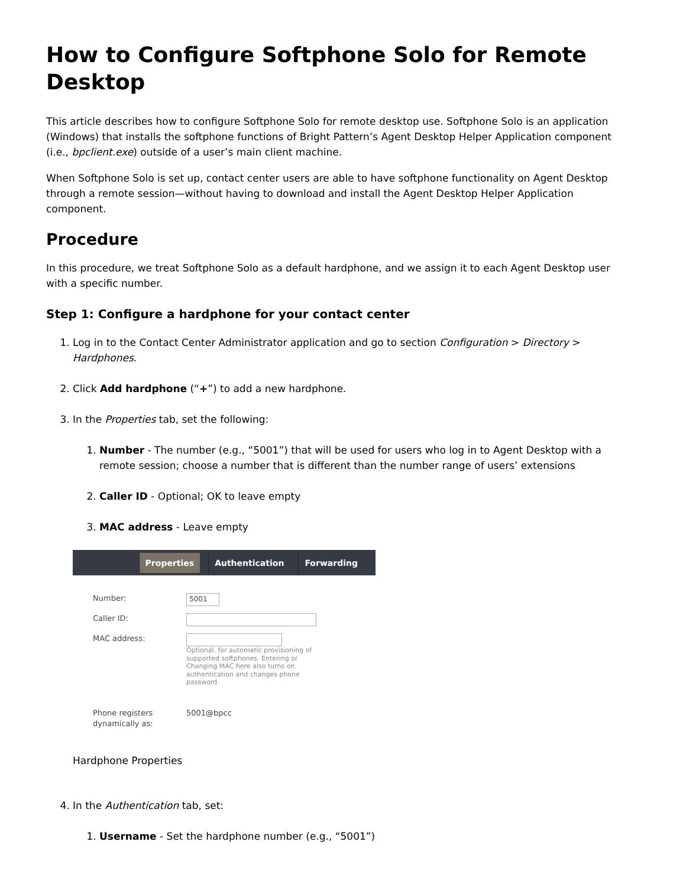How to Configure Softphone Solo for Remote Desktop
This article describes how to configure Softphone Solo for remote desktop use. Softphone Solo is an application (Windows) that installs the softphone functions of Bright Pattern’s Agent Desktop Helper Application component (i.e., bpclient.exe) outside of a user’s main client machine.
When Softphone Solo is set up, contact center users are able to have softphone functionality on Agent Desktop through a remote session—without having to download and install the Agent Desktop Helper Application component.
Procedure
In this procedure, we treat Softphone Solo as a default hardphone, and we assign it to each Agent Desktop user with a specific number.
Step 1: Configure a hardphone for your contact center
1. Log in to the Contact Center Administrator application and go to section Configuration > Directory > Hardphones.
2. Click Add hardphone (“+”) to add a new hardphone.
3. In the Properties tab, set the following:
1. Number - The number (e.g., “5001”) that will be used for users who log in to Agent Desktop with a remote session; choose a number that is different than the number range of users’ extensions
2. Caller ID - Optional; OK to leave empty
3. MAC address - Leave empty
Properties Authentication Forwarding
Number:
5001
Caller ID:
MAC address:
Optional, for automatic provisioning of supported softphones. Entering or Changing MAC here also turns on authentication and changes phone password.
Phone registers dynamically as:
5001@bpcc
Hardphone Properties
4. In the Authentication tab, set:
1. Username - Set the hardphone number (e.g., “5001”)